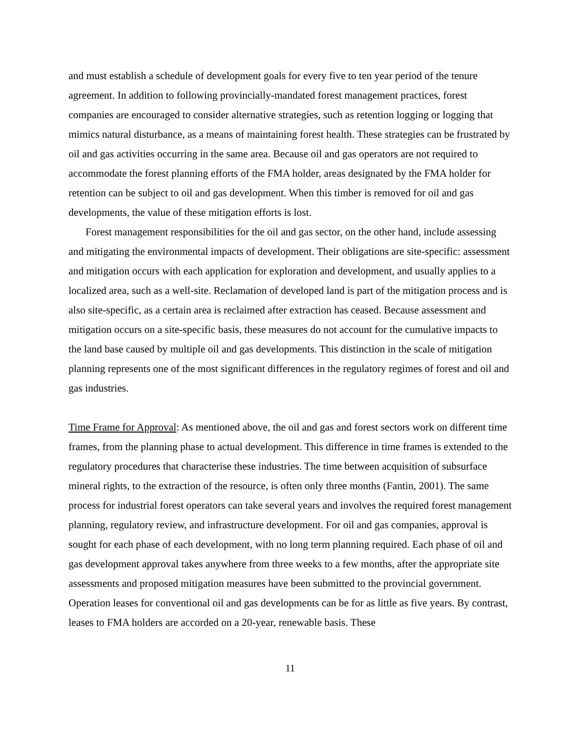and must establish a schedule of development goals for every five to ten year period of the tenure agreement. In addition to following provincially-mandated forest management practices, forest companies are encouraged to consider alternative strategies, such as retention logging or logging that mimics natural disturbance, as a means of maintaining forest health. These strategies can be frustrated by oil and gas activities occurring in the same area. Because oil and gas operators are not required to accommodate the forest planning efforts of the FMA holder, areas designated by the FMA holder for retention can be subject to oil and gas development. When this timber is removed for oil and gas developments, the value of these mitigation efforts is lost.
Forest management responsibilities for the oil and gas sector, on the other hand, include assessing and mitigating the environmental impacts of development. Their obligations are site-specific: assessment and mitigation occurs with each application for exploration and development, and usually applies to a localized area, such as a well-site. Reclamation of developed land is part of the mitigation process and is also site-specific, as a certain area is reclaimed after extraction has ceased. Because assessment and mitigation occurs on a site-specific basis, these measures do not account for the cumulative impacts to the land base caused by multiple oil and gas developments. This distinction in the scale of mitigation planning represents one of the most significant differences in the regulatory regimes of forest and oil and gas industries.
Time Frame for Approval: As mentioned above, the oil and gas and forest sectors work on different time frames, from the planning phase to actual development. This difference in time frames is extended to the regulatory procedures that characterise these industries. The time between acquisition of subsurface mineral rights, to the extraction of the resource, is often only three months (Fantin, 2001). The same process for industrial forest operators can take several years and involves the required forest management planning, regulatory review, and infrastructure development. For oil and gas companies, approval is sought for each phase of each development, with no long term planning required. Each phase of oil and gas development approval takes anywhere from three weeks to a few months, after the appropriate site assessments and proposed mitigation measures have been submitted to the provincial government. Operation leases for conventional oil and gas developments can be for as little as five years. By contrast, leases to FMA holders are accorded on a 20-year, renewable basis. These
11